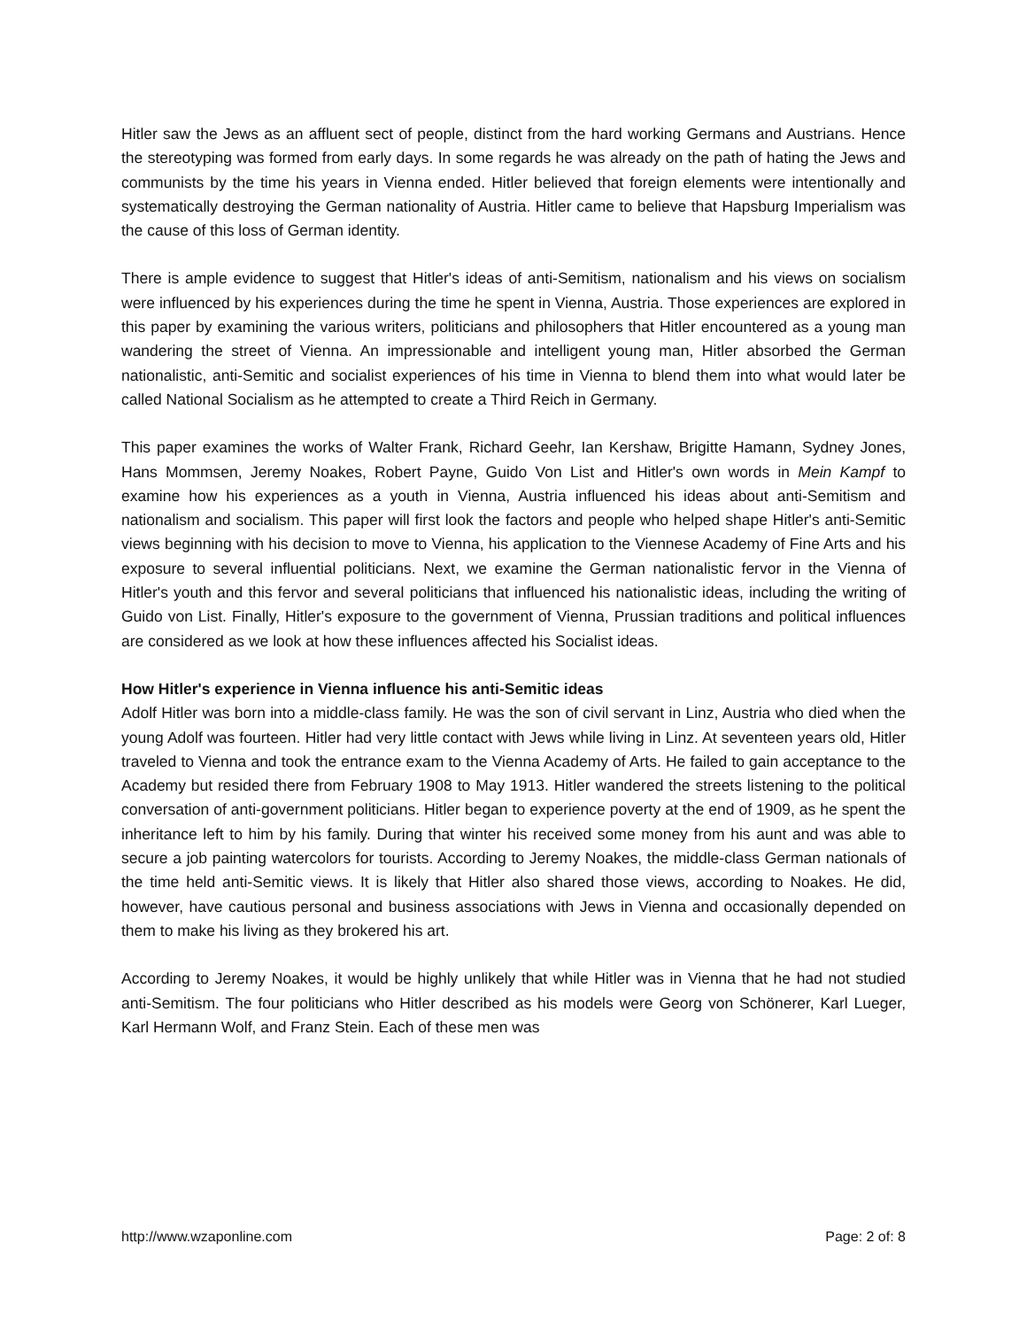Hitler saw the Jews as an affluent sect of people, distinct from the hard working Germans and Austrians. Hence the stereotyping was formed from early days. In some regards he was already on the path of hating the Jews and communists by the time his years in Vienna ended. Hitler believed that foreign elements were intentionally and systematically destroying the German nationality of Austria. Hitler came to believe that Hapsburg Imperialism was the cause of this loss of German identity.
There is ample evidence to suggest that Hitler's ideas of anti-Semitism, nationalism and his views on socialism were influenced by his experiences during the time he spent in Vienna, Austria. Those experiences are explored in this paper by examining the various writers, politicians and philosophers that Hitler encountered as a young man wandering the street of Vienna. An impressionable and intelligent young man, Hitler absorbed the German nationalistic, anti-Semitic and socialist experiences of his time in Vienna to blend them into what would later be called National Socialism as he attempted to create a Third Reich in Germany.
This paper examines the works of Walter Frank, Richard Geehr, Ian Kershaw, Brigitte Hamann, Sydney Jones, Hans Mommsen, Jeremy Noakes, Robert Payne, Guido Von List and Hitler's own words in Mein Kampf to examine how his experiences as a youth in Vienna, Austria influenced his ideas about anti-Semitism and nationalism and socialism. This paper will first look the factors and people who helped shape Hitler's anti-Semitic views beginning with his decision to move to Vienna, his application to the Viennese Academy of Fine Arts and his exposure to several influential politicians. Next, we examine the German nationalistic fervor in the Vienna of Hitler's youth and this fervor and several politicians that influenced his nationalistic ideas, including the writing of Guido von List. Finally, Hitler's exposure to the government of Vienna, Prussian traditions and political influences are considered as we look at how these influences affected his Socialist ideas.
How Hitler's experience in Vienna influence his anti-Semitic ideas
Adolf Hitler was born into a middle-class family. He was the son of civil servant in Linz, Austria who died when the young Adolf was fourteen. Hitler had very little contact with Jews while living in Linz. At seventeen years old, Hitler traveled to Vienna and took the entrance exam to the Vienna Academy of Arts. He failed to gain acceptance to the Academy but resided there from February 1908 to May 1913. Hitler wandered the streets listening to the political conversation of anti-government politicians. Hitler began to experience poverty at the end of 1909, as he spent the inheritance left to him by his family. During that winter his received some money from his aunt and was able to secure a job painting watercolors for tourists. According to Jeremy Noakes, the middle-class German nationals of the time held anti-Semitic views. It is likely that Hitler also shared those views, according to Noakes. He did, however, have cautious personal and business associations with Jews in Vienna and occasionally depended on them to make his living as they brokered his art.
According to Jeremy Noakes, it would be highly unlikely that while Hitler was in Vienna that he had not studied anti-Semitism. The four politicians who Hitler described as his models were Georg von Schönerer, Karl Lueger, Karl Hermann Wolf, and Franz Stein. Each of these men was
http://www.wzaponline.com Page: 2 of: 8